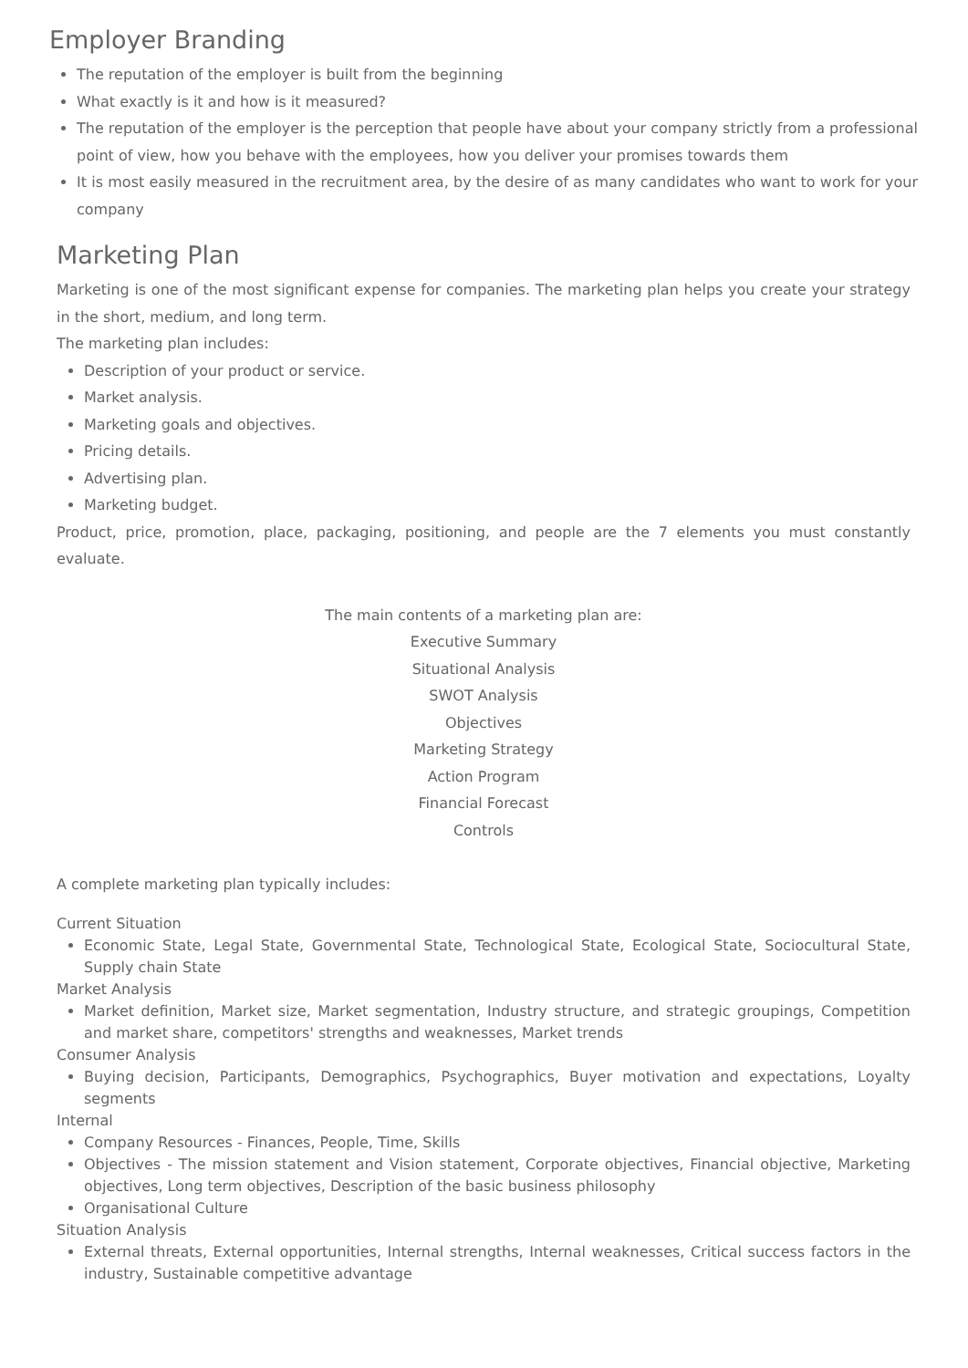Employer Branding
The reputation of the employer is built from the beginning
What exactly is it and how is it measured?
The reputation of the employer is the perception that people have about your company strictly from a professional point of view, how you behave with the employees, how you deliver your promises towards them
It is most easily measured in the recruitment area, by the desire of as many candidates who want to work for your company
Marketing Plan
Marketing is one of the most significant expense for companies. The marketing plan helps you create your strategy in the short, medium, and long term.
The marketing plan includes:
Description of your product or service.
Market analysis.
Marketing goals and objectives.
Pricing details.
Advertising plan.
Marketing budget.
Product, price, promotion, place, packaging, positioning, and people are the 7 elements you must constantly evaluate.
The main contents of a marketing plan are:
Executive Summary
Situational Analysis
SWOT Analysis
Objectives
Marketing Strategy
Action Program
Financial Forecast
Controls
A complete marketing plan typically includes:
Current Situation
Economic State, Legal State, Governmental State, Technological State, Ecological State, Sociocultural State, Supply chain State
Market Analysis
Market definition, Market size, Market segmentation, Industry structure, and strategic groupings, Competition and market share, competitors' strengths and weaknesses, Market trends
Consumer Analysis
Buying decision, Participants, Demographics, Psychographics, Buyer motivation and expectations, Loyalty segments
Internal
Company Resources - Finances, People, Time, Skills
Objectives - The mission statement and Vision statement, Corporate objectives, Financial objective, Marketing objectives, Long term objectives, Description of the basic business philosophy
Organisational Culture
Situation Analysis
External threats, External opportunities, Internal strengths, Internal weaknesses, Critical success factors in the industry, Sustainable competitive advantage